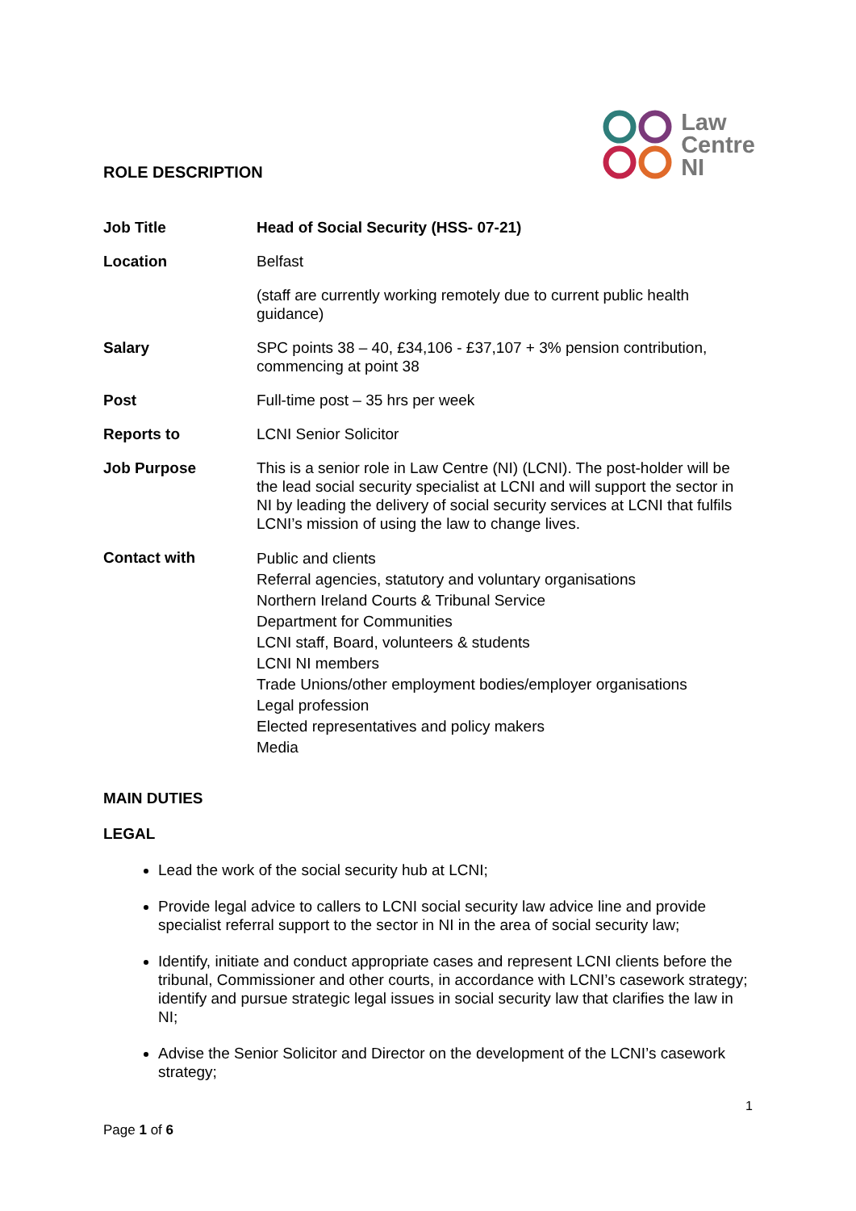ROLE DESCRIPTION
Law
Centre
NI
| Job Title | Head of Social Security (HSS- 07-21) |
| Location | Belfast |
| | (staff are currently working remotely due to current public health guidance) |
| Salary | SPC points 38 – 40, £34,106 - £37,107 + 3% pension contribution, commencing at point 38 |
| Post | Full-time post – 35 hrs per week |
| Reports to | LCNI Senior Solicitor |
| Job Purpose | This is a senior role in Law Centre (NI) (LCNI). The post-holder will be the lead social security specialist at LCNI and will support the sector in NI by leading the delivery of social security services at LCNI that fulfils LCNI’s mission of using the law to change lives. |
| Contact with | Public and clients Referral agencies, statutory and voluntary organisations Northern Ireland Courts & Tribunal Service Department for Communities LCNI staff, Board, volunteers & students LCNI NI members Trade Unions/other employment bodies/employer organisations Legal profession Elected representatives and policy makers Media |
MAIN DUTIES
LEGAL
Lead the work of the social security hub at LCNI;
Provide legal advice to callers to LCNI social security law advice line and provide specialist referral support to the sector in NI in the area of social security law;
Identify, initiate and conduct appropriate cases and represent LCNI clients before the tribunal, Commissioner and other courts, in accordance with LCNI’s casework strategy; identify and pursue strategic legal issues in social security law that clarifies the law in NI;
Advise the Senior Solicitor and Director on the development of the LCNI’s casework strategy;
1
Page 1 of 6